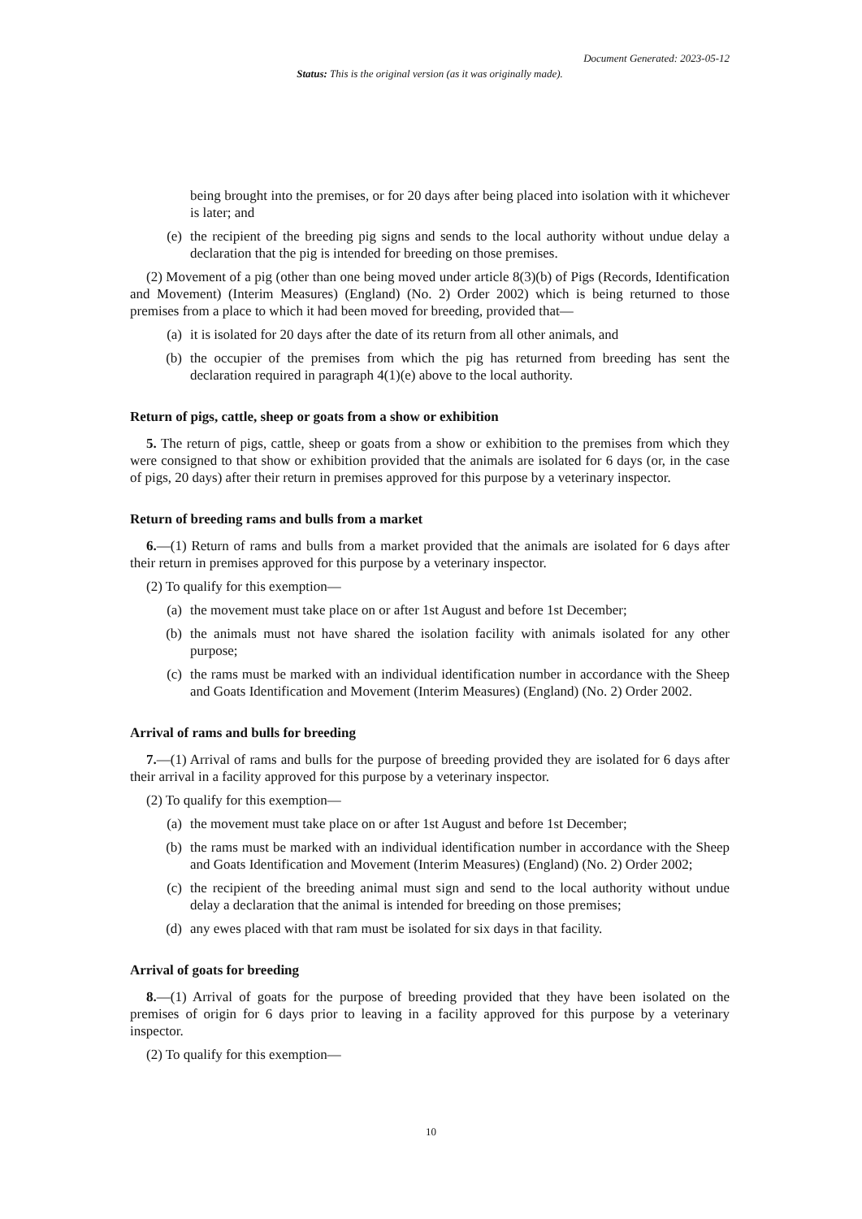Document Generated: 2023-05-12
Status: This is the original version (as it was originally made).
being brought into the premises, or for 20 days after being placed into isolation with it whichever is later; and
(e) the recipient of the breeding pig signs and sends to the local authority without undue delay a declaration that the pig is intended for breeding on those premises.
(2) Movement of a pig (other than one being moved under article 8(3)(b) of Pigs (Records, Identification and Movement) (Interim Measures) (England) (No. 2) Order 2002) which is being returned to those premises from a place to which it had been moved for breeding, provided that—
(a) it is isolated for 20 days after the date of its return from all other animals, and
(b) the occupier of the premises from which the pig has returned from breeding has sent the declaration required in paragraph 4(1)(e) above to the local authority.
Return of pigs, cattle, sheep or goats from a show or exhibition
5. The return of pigs, cattle, sheep or goats from a show or exhibition to the premises from which they were consigned to that show or exhibition provided that the animals are isolated for 6 days (or, in the case of pigs, 20 days) after their return in premises approved for this purpose by a veterinary inspector.
Return of breeding rams and bulls from a market
6.—(1) Return of rams and bulls from a market provided that the animals are isolated for 6 days after their return in premises approved for this purpose by a veterinary inspector.
(2) To qualify for this exemption—
(a) the movement must take place on or after 1st August and before 1st December;
(b) the animals must not have shared the isolation facility with animals isolated for any other purpose;
(c) the rams must be marked with an individual identification number in accordance with the Sheep and Goats Identification and Movement (Interim Measures) (England) (No. 2) Order 2002.
Arrival of rams and bulls for breeding
7.—(1) Arrival of rams and bulls for the purpose of breeding provided they are isolated for 6 days after their arrival in a facility approved for this purpose by a veterinary inspector.
(2) To qualify for this exemption—
(a) the movement must take place on or after 1st August and before 1st December;
(b) the rams must be marked with an individual identification number in accordance with the Sheep and Goats Identification and Movement (Interim Measures) (England) (No. 2) Order 2002;
(c) the recipient of the breeding animal must sign and send to the local authority without undue delay a declaration that the animal is intended for breeding on those premises;
(d) any ewes placed with that ram must be isolated for six days in that facility.
Arrival of goats for breeding
8.—(1) Arrival of goats for the purpose of breeding provided that they have been isolated on the premises of origin for 6 days prior to leaving in a facility approved for this purpose by a veterinary inspector.
(2) To qualify for this exemption—
10